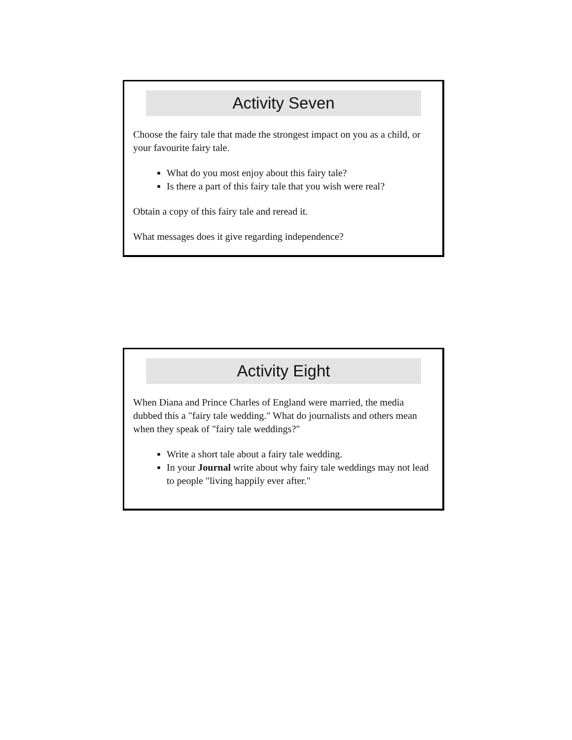Activity Seven
Choose the fairy tale that made the strongest impact on you as a child, or your favourite fairy tale.
What do you most enjoy about this fairy tale?
Is there a part of this fairy tale that you wish were real?
Obtain a copy of this fairy tale and reread it.
What messages does it give regarding independence?
Activity Eight
When Diana and Prince Charles of England were married, the media dubbed this a "fairy tale wedding." What do journalists and others mean when they speak of "fairy tale weddings?"
Write a short tale about a fairy tale wedding.
In your Journal write about why fairy tale weddings may not lead to people "living happily ever after."